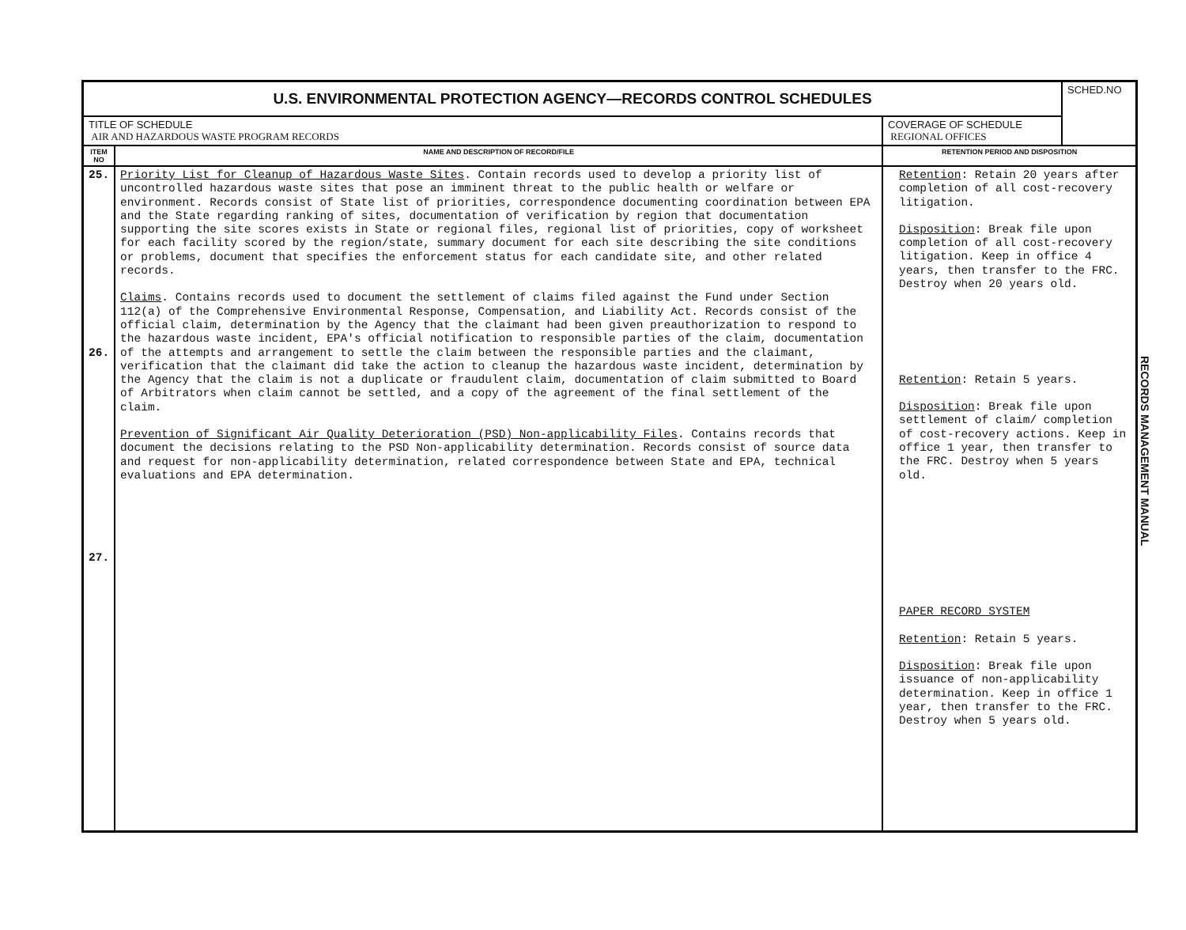| U.S. ENVIRONMENTAL PROTECTION AGENCY—RECORDS CONTROL SCHEDULES | | | SCHED.NO |
| TITLE OF SCHEDULE AIR AND HAZARDOUS WASTE PROGRAM RECORDS | | COVERAGE OF SCHEDULE REGIONAL OFFICES | |
| ITEM NO | NAME AND DESCRIPTION OF RECORD/FILE | RETENTION PERIOD AND DISPOSITION | |
| 25. 26. 27. | Priority List for Cleanup of Hazardous Waste Sites . Contain records used to develop a priority list of uncontrolled hazardous waste sites that pose an imminent threat to the public health or welfare or environment. Records consist of State list of priorities, correspondence documenting coordination between EPA and the State regarding ranking of sites, documentation of verification by region that documentation supporting the site scores exists in State or regional files, regional list of priorities, copy of worksheet for each facility scored by the region/state, summary document for each site describing the site conditions or problems, document that specifies the enforcement status for each candidate site, and other related records. Claims . Contains records used to document the settlement of claims filed against the Fund under Section 112(a) of the Comprehensive Environmental Response, Compensation, and Liability Act. Records consist of the official claim, determination by the Agency that the claimant had been given preauthorization to respond to the hazardous waste incident, EPA's official notification to responsible parties of the claim, documentation of the attempts and arrangement to settle the claim between the responsible parties and the claimant, verification that the claimant did take the action to cleanup the hazardous waste incident, determination by the Agency that the claim is not a duplicate or fraudulent claim, documentation of claim submitted to Board of Arbitrators when claim cannot be settled, and a copy of the agreement of the final settlement of the claim. Prevention of Significant Air Quality Deterioration (PSD) Non-applicability Files . Contains records that document the decisions relating to the PSD Non-applicability determination. Records consist of source data and request for non-applicability determination, related correspondence between State and EPA, technical evaluations and EPA determination. | Retention : Retain 20 years after completion of all cost-recovery litigation. Disposition : Break file upon completion of all cost-recovery litigation. Keep in office 4 years, then transfer to the FRC. Destroy when 20 years old. Retention : Retain 5 years. Disposition : Break file upon settlement of claim/ completion of cost-recovery actions. Keep in office 1 year, then transfer to the FRC. Destroy when 5 years old. PAPER RECORD SYSTEM Retention : Retain 5 years. Disposition : Break file upon issuance of non-applicability determination. Keep in office 1 year, then transfer to the FRC. Destroy when 5 years old. | |
RECORDS MANAGEMENT MANUAL